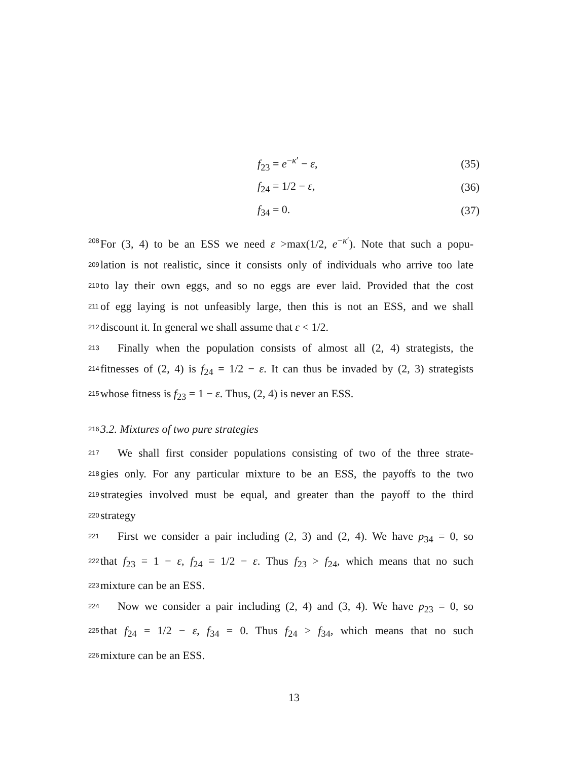f<sub>23</sub> = e<sup>−κ′</sup> − ε, (35)
f<sub>24</sub> = 1/2 − ε, (36)
f<sub>34</sub> = 0. (37)
208 For (3, 4) to be an ESS we need ε >max(1/2, e<sup>−κ′</sup>). Note that such a popu-
209 lation is not realistic, since it consists only of individuals who arrive too late
210 to lay their own eggs, and so no eggs are ever laid. Provided that the cost
211 of egg laying is not unfeasibly large, then this is not an ESS, and we shall
212 discount it. In general we shall assume that ε < 1/2.
213 Finally when the population consists of almost all (2, 4) strategists, the
214 fitnesses of (2, 4) is f<sub>24</sub> = 1/2 − ε. It can thus be invaded by (2, 3) strategists
215 whose fitness is f<sub>23</sub> = 1 − ε. Thus, (2, 4) is never an ESS.
216 3.2. Mixtures of two pure strategies
217 We shall first consider populations consisting of two of the three strate-
218 gies only. For any particular mixture to be an ESS, the payoffs to the two
219 strategies involved must be equal, and greater than the payoff to the third
220 strategy
221 First we consider a pair including (2, 3) and (2, 4). We have p<sub>34</sub> = 0, so
222 that f<sub>23</sub> = 1 − ε, f<sub>24</sub> = 1/2 − ε. Thus f<sub>23</sub> > f<sub>24</sub>, which means that no such
223 mixture can be an ESS.
224 Now we consider a pair including (2, 4) and (3, 4). We have p<sub>23</sub> = 0, so
225 that f<sub>24</sub> = 1/2 − ε, f<sub>34</sub> = 0. Thus f<sub>24</sub> > f<sub>34</sub>, which means that no such
226 mixture can be an ESS.
13